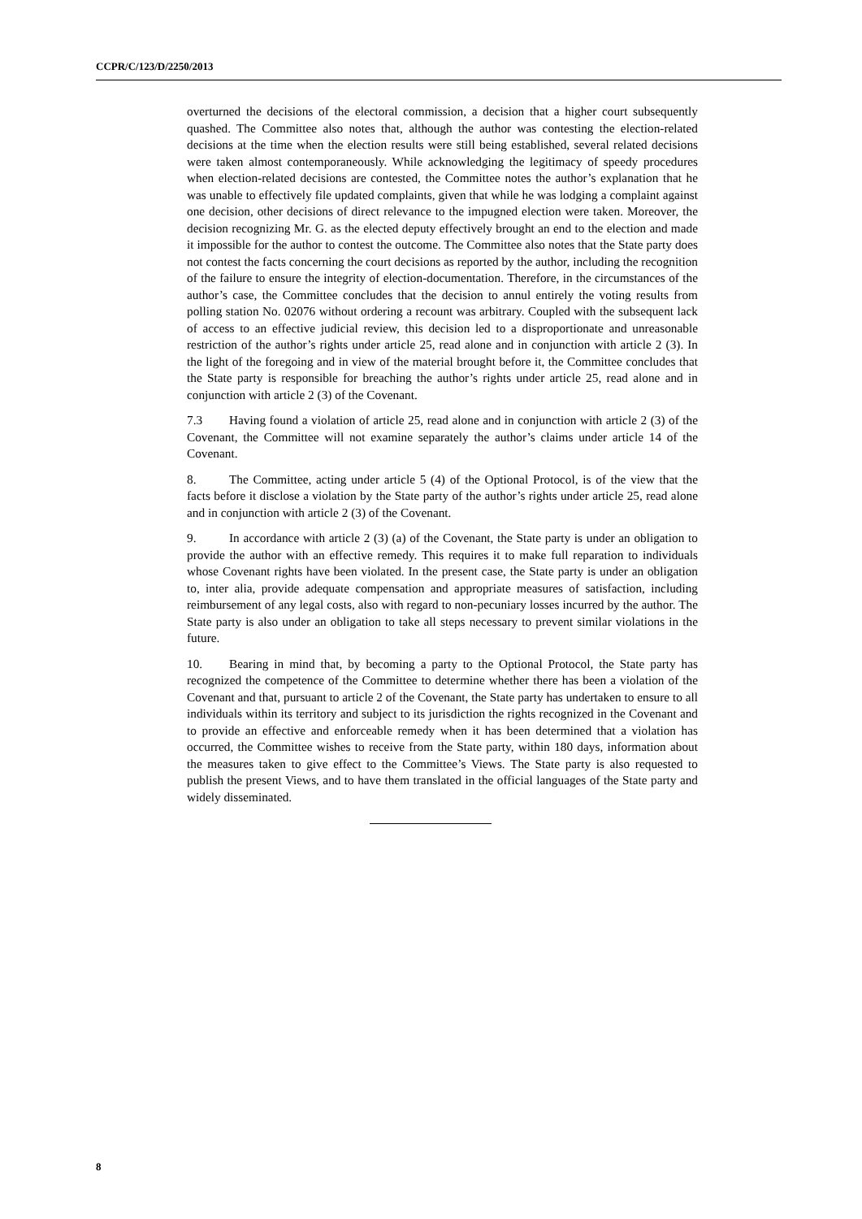CCPR/C/123/D/2250/2013
overturned the decisions of the electoral commission, a decision that a higher court subsequently quashed. The Committee also notes that, although the author was contesting the election-related decisions at the time when the election results were still being established, several related decisions were taken almost contemporaneously. While acknowledging the legitimacy of speedy procedures when election-related decisions are contested, the Committee notes the author’s explanation that he was unable to effectively file updated complaints, given that while he was lodging a complaint against one decision, other decisions of direct relevance to the impugned election were taken. Moreover, the decision recognizing Mr. G. as the elected deputy effectively brought an end to the election and made it impossible for the author to contest the outcome. The Committee also notes that the State party does not contest the facts concerning the court decisions as reported by the author, including the recognition of the failure to ensure the integrity of election-documentation. Therefore, in the circumstances of the author’s case, the Committee concludes that the decision to annul entirely the voting results from polling station No. 02076 without ordering a recount was arbitrary. Coupled with the subsequent lack of access to an effective judicial review, this decision led to a disproportionate and unreasonable restriction of the author’s rights under article 25, read alone and in conjunction with article 2 (3). In the light of the foregoing and in view of the material brought before it, the Committee concludes that the State party is responsible for breaching the author’s rights under article 25, read alone and in conjunction with article 2 (3) of the Covenant.
7.3 Having found a violation of article 25, read alone and in conjunction with article 2 (3) of the Covenant, the Committee will not examine separately the author’s claims under article 14 of the Covenant.
8. The Committee, acting under article 5 (4) of the Optional Protocol, is of the view that the facts before it disclose a violation by the State party of the author’s rights under article 25, read alone and in conjunction with article 2 (3) of the Covenant.
9. In accordance with article 2 (3) (a) of the Covenant, the State party is under an obligation to provide the author with an effective remedy. This requires it to make full reparation to individuals whose Covenant rights have been violated. In the present case, the State party is under an obligation to, inter alia, provide adequate compensation and appropriate measures of satisfaction, including reimbursement of any legal costs, also with regard to non-pecuniary losses incurred by the author. The State party is also under an obligation to take all steps necessary to prevent similar violations in the future.
10. Bearing in mind that, by becoming a party to the Optional Protocol, the State party has recognized the competence of the Committee to determine whether there has been a violation of the Covenant and that, pursuant to article 2 of the Covenant, the State party has undertaken to ensure to all individuals within its territory and subject to its jurisdiction the rights recognized in the Covenant and to provide an effective and enforceable remedy when it has been determined that a violation has occurred, the Committee wishes to receive from the State party, within 180 days, information about the measures taken to give effect to the Committee’s Views. The State party is also requested to publish the present Views, and to have them translated in the official languages of the State party and widely disseminated.
8